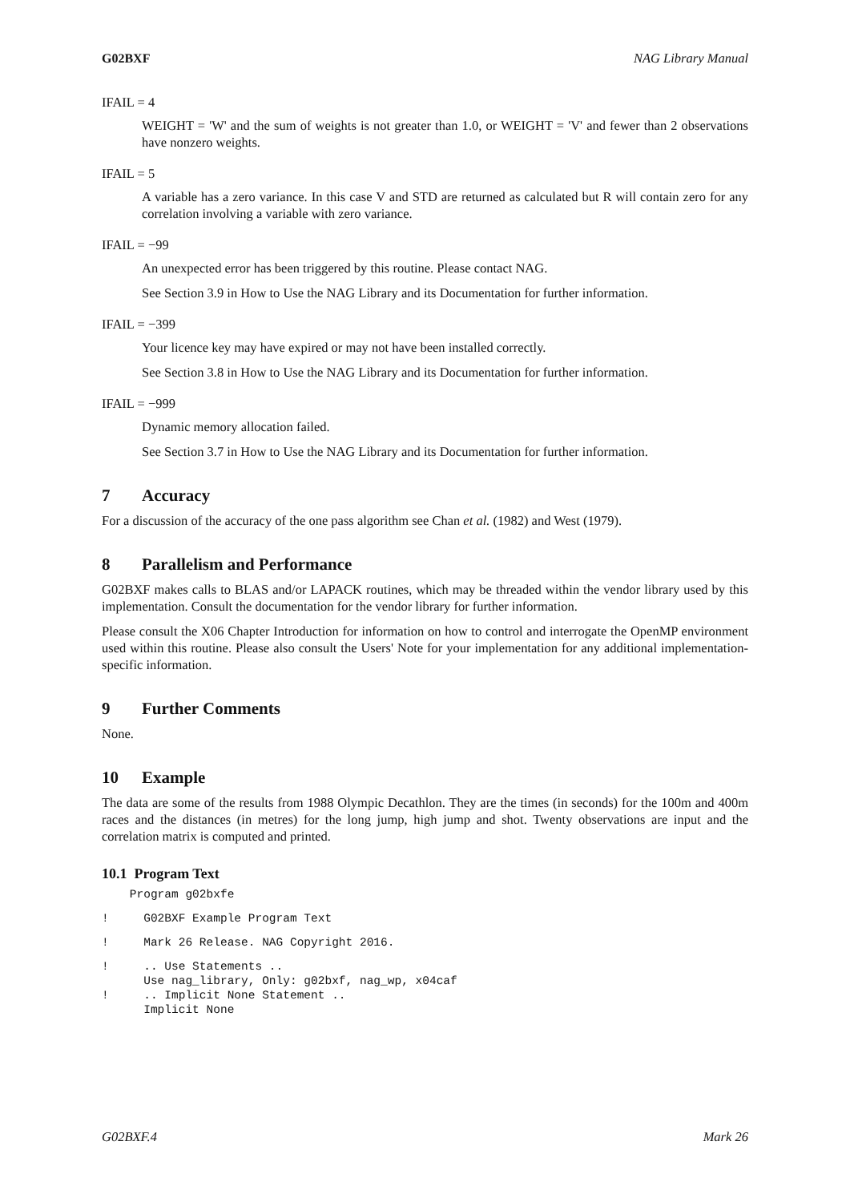G02BXF NAG Library Manual
IFAIL = 4
WEIGHT = 'W' and the sum of weights is not greater than 1.0, or WEIGHT = 'V' and fewer than 2 observations have nonzero weights.
IFAIL = 5
A variable has a zero variance. In this case V and STD are returned as calculated but R will contain zero for any correlation involving a variable with zero variance.
IFAIL = −99
An unexpected error has been triggered by this routine. Please contact NAG.
See Section 3.9 in How to Use the NAG Library and its Documentation for further information.
IFAIL = −399
Your licence key may have expired or may not have been installed correctly.
See Section 3.8 in How to Use the NAG Library and its Documentation for further information.
IFAIL = −999
Dynamic memory allocation failed.
See Section 3.7 in How to Use the NAG Library and its Documentation for further information.
7 Accuracy
For a discussion of the accuracy of the one pass algorithm see Chan et al. (1982) and West (1979).
8 Parallelism and Performance
G02BXF makes calls to BLAS and/or LAPACK routines, which may be threaded within the vendor library used by this implementation. Consult the documentation for the vendor library for further information.
Please consult the X06 Chapter Introduction for information on how to control and interrogate the OpenMP environment used within this routine. Please also consult the Users' Note for your implementation for any additional implementation-specific information.
9 Further Comments
None.
10 Example
The data are some of the results from 1988 Olympic Decathlon. They are the times (in seconds) for the 100m and 400m races and the distances (in metres) for the long jump, high jump and shot. Twenty observations are input and the correlation matrix is computed and printed.
10.1 Program Text
    Program g02bxfe
!     G02BXF Example Program Text
!     Mark 26 Release. NAG Copyright 2016.
!     .. Use Statements ..
      Use nag_library, Only: g02bxf, nag_wp, x04caf
!     .. Implicit None Statement ..
      Implicit None
G02BXF.4 Mark 26